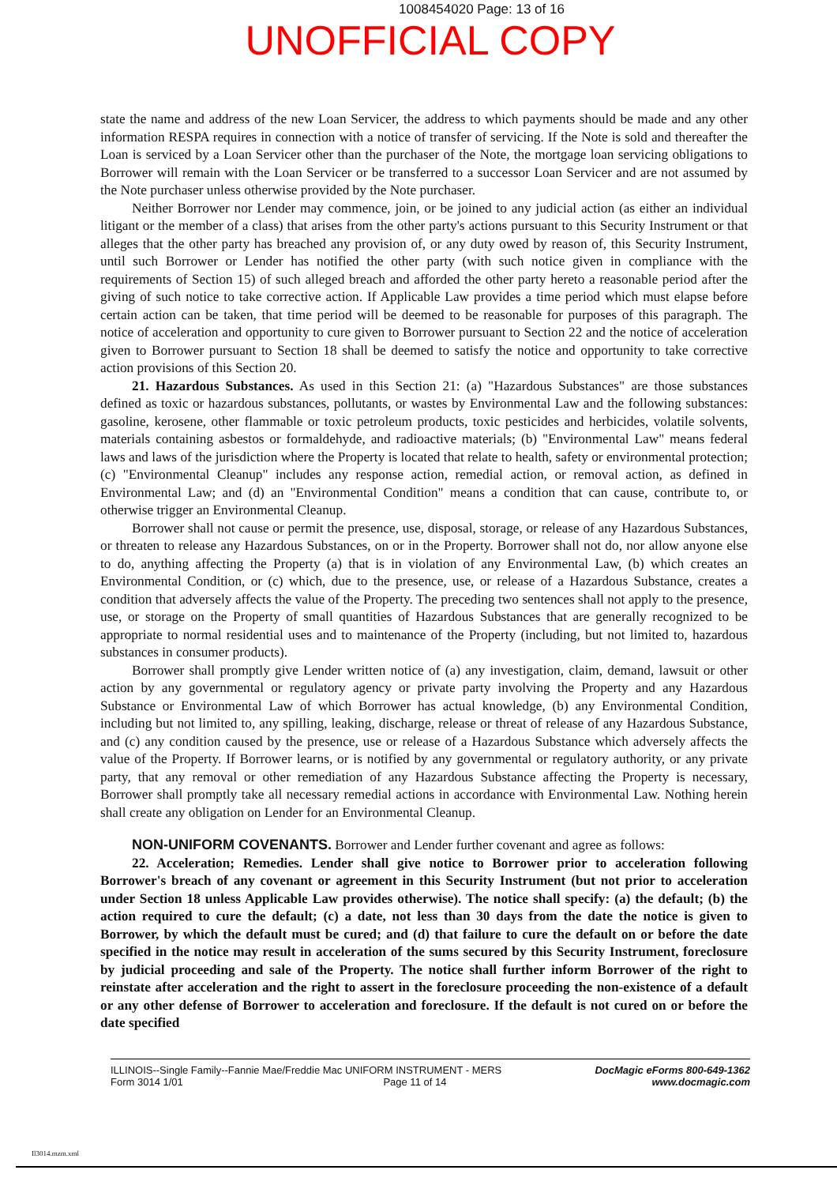1008454020 Page: 13 of 16
UNOFFICIAL COPY
state the name and address of the new Loan Servicer, the address to which payments should be made and any other information RESPA requires in connection with a notice of transfer of servicing. If the Note is sold and thereafter the Loan is serviced by a Loan Servicer other than the purchaser of the Note, the mortgage loan servicing obligations to Borrower will remain with the Loan Servicer or be transferred to a successor Loan Servicer and are not assumed by the Note purchaser unless otherwise provided by the Note purchaser.
Neither Borrower nor Lender may commence, join, or be joined to any judicial action (as either an individual litigant or the member of a class) that arises from the other party's actions pursuant to this Security Instrument or that alleges that the other party has breached any provision of, or any duty owed by reason of, this Security Instrument, until such Borrower or Lender has notified the other party (with such notice given in compliance with the requirements of Section 15) of such alleged breach and afforded the other party hereto a reasonable period after the giving of such notice to take corrective action. If Applicable Law provides a time period which must elapse before certain action can be taken, that time period will be deemed to be reasonable for purposes of this paragraph. The notice of acceleration and opportunity to cure given to Borrower pursuant to Section 22 and the notice of acceleration given to Borrower pursuant to Section 18 shall be deemed to satisfy the notice and opportunity to take corrective action provisions of this Section 20.
21. Hazardous Substances. As used in this Section 21: (a) "Hazardous Substances" are those substances defined as toxic or hazardous substances, pollutants, or wastes by Environmental Law and the following substances: gasoline, kerosene, other flammable or toxic petroleum products, toxic pesticides and herbicides, volatile solvents, materials containing asbestos or formaldehyde, and radioactive materials; (b) "Environmental Law" means federal laws and laws of the jurisdiction where the Property is located that relate to health, safety or environmental protection; (c) "Environmental Cleanup" includes any response action, remedial action, or removal action, as defined in Environmental Law; and (d) an "Environmental Condition" means a condition that can cause, contribute to, or otherwise trigger an Environmental Cleanup.
Borrower shall not cause or permit the presence, use, disposal, storage, or release of any Hazardous Substances, or threaten to release any Hazardous Substances, on or in the Property. Borrower shall not do, nor allow anyone else to do, anything affecting the Property (a) that is in violation of any Environmental Law, (b) which creates an Environmental Condition, or (c) which, due to the presence, use, or release of a Hazardous Substance, creates a condition that adversely affects the value of the Property. The preceding two sentences shall not apply to the presence, use, or storage on the Property of small quantities of Hazardous Substances that are generally recognized to be appropriate to normal residential uses and to maintenance of the Property (including, but not limited to, hazardous substances in consumer products).
Borrower shall promptly give Lender written notice of (a) any investigation, claim, demand, lawsuit or other action by any governmental or regulatory agency or private party involving the Property and any Hazardous Substance or Environmental Law of which Borrower has actual knowledge, (b) any Environmental Condition, including but not limited to, any spilling, leaking, discharge, release or threat of release of any Hazardous Substance, and (c) any condition caused by the presence, use or release of a Hazardous Substance which adversely affects the value of the Property. If Borrower learns, or is notified by any governmental or regulatory authority, or any private party, that any removal or other remediation of any Hazardous Substance affecting the Property is necessary, Borrower shall promptly take all necessary remedial actions in accordance with Environmental Law. Nothing herein shall create any obligation on Lender for an Environmental Cleanup.
NON-UNIFORM COVENANTS. Borrower and Lender further covenant and agree as follows:
22. Acceleration; Remedies. Lender shall give notice to Borrower prior to acceleration following Borrower's breach of any covenant or agreement in this Security Instrument (but not prior to acceleration under Section 18 unless Applicable Law provides otherwise). The notice shall specify: (a) the default; (b) the action required to cure the default; (c) a date, not less than 30 days from the date the notice is given to Borrower, by which the default must be cured; and (d) that failure to cure the default on or before the date specified in the notice may result in acceleration of the sums secured by this Security Instrument, foreclosure by judicial proceeding and sale of the Property. The notice shall further inform Borrower of the right to reinstate after acceleration and the right to assert in the foreclosure proceeding the non-existence of a default or any other defense of Borrower to acceleration and foreclosure. If the default is not cured on or before the date specified
ILLINOIS--Single Family--Fannie Mae/Freddie Mac UNIFORM INSTRUMENT - MERS
Form 3014 1/01 Page 11 of 14
DocMagic eForms 800-649-1362
www.docmagic.com
Il3014.mzm.xml